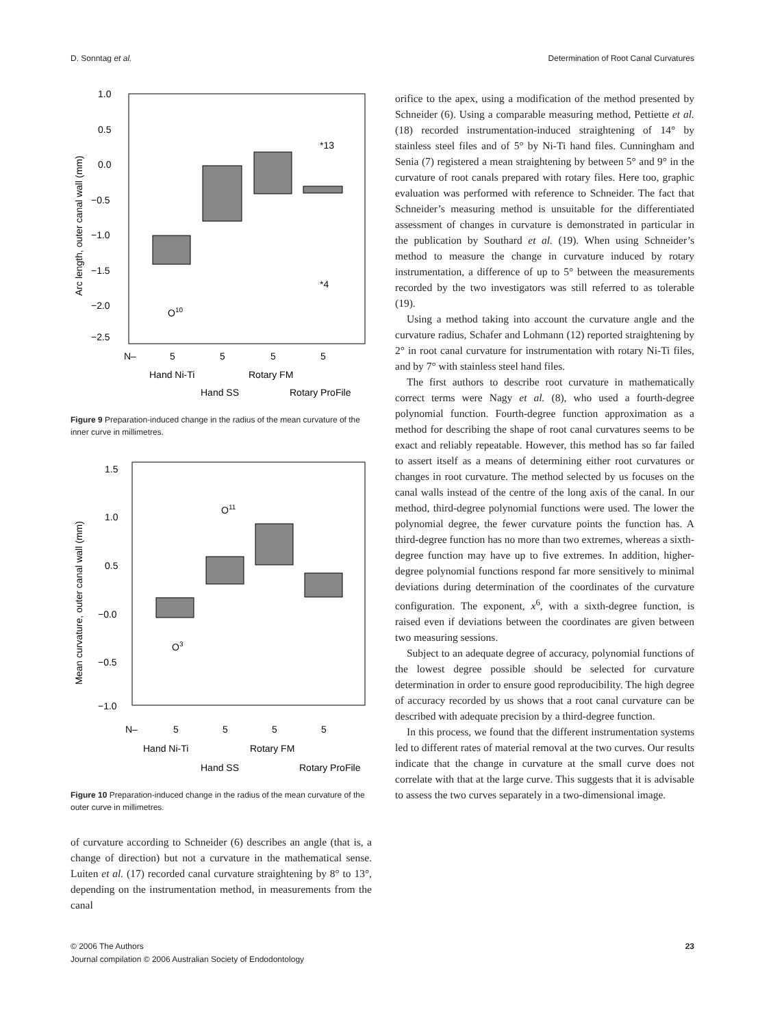D. Sonntag et al. Determination of Root Canal Curvatures
1.0
0.5
0.0
−0.5
−1.0
−1.5
−2.0
−2.5
Arc length, outer canal wall (mm)
O10
*13
*4
N–
5
5
5
5
Hand Ni-Ti
Rotary FM
Hand SS
Rotary ProFile
Figure 9 Preparation-induced change in the radius of the mean curvature of the inner curve in millimetres.
1.5
1.0
0.5
−0.0
−0.5
−1.0
Mean curvature, outer canal wall (mm)
O11
O3
N–
5
5
5
5
Hand Ni-Ti
Rotary FM
Hand SS
Rotary ProFile
Figure 10 Preparation-induced change in the radius of the mean curvature of the outer curve in millimetres.
of curvature according to Schneider (6) describes an angle (that is, a change of direction) but not a curvature in the mathematical sense. Luiten et al. (17) recorded canal curvature straightening by 8° to 13°, depending on the instrumentation method, in measurements from the canal
orifice to the apex, using a modification of the method presented by Schneider (6). Using a comparable measuring method, Pettiette et al. (18) recorded instrumentation-induced straightening of 14° by stainless steel files and of 5° by Ni-Ti hand files. Cunningham and Senia (7) registered a mean straightening by between 5° and 9° in the curvature of root canals prepared with rotary files. Here too, graphic evaluation was performed with reference to Schneider. The fact that Schneider’s measuring method is unsuitable for the differentiated assessment of changes in curvature is demonstrated in particular in the publication by Southard et al. (19). When using Schneider’s method to measure the change in curvature induced by rotary instrumentation, a difference of up to 5° between the measurements recorded by the two investigators was still referred to as tolerable (19).
Using a method taking into account the curvature angle and the curvature radius, Schafer and Lohmann (12) reported straightening by 2° in root canal curvature for instrumentation with rotary Ni-Ti files, and by 7° with stainless steel hand files.
The first authors to describe root curvature in mathematically correct terms were Nagy et al. (8), who used a fourth-degree polynomial function. Fourth-degree function approximation as a method for describing the shape of root canal curvatures seems to be exact and reliably repeatable. However, this method has so far failed to assert itself as a means of determining either root curvatures or changes in root curvature. The method selected by us focuses on the canal walls instead of the centre of the long axis of the canal. In our method, third-degree polynomial functions were used. The lower the polynomial degree, the fewer curvature points the function has. A third-degree function has no more than two extremes, whereas a sixth-degree function may have up to five extremes. In addition, higher-degree polynomial functions respond far more sensitively to minimal deviations during determination of the coordinates of the curvature configuration. The exponent, x<sup>6</sup>, with a sixth-degree function, is raised even if deviations between the coordinates are given between two measuring sessions.
Subject to an adequate degree of accuracy, polynomial functions of the lowest degree possible should be selected for curvature determination in order to ensure good reproducibility. The high degree of accuracy recorded by us shows that a root canal curvature can be described with adequate precision by a third-degree function.
In this process, we found that the different instrumentation systems led to different rates of material removal at the two curves. Our results indicate that the change in curvature at the small curve does not correlate with that at the large curve. This suggests that it is advisable to assess the two curves separately in a two-dimensional image.
© 2006 The Authors
Journal compilation © 2006 Australian Society of Endodontology 23